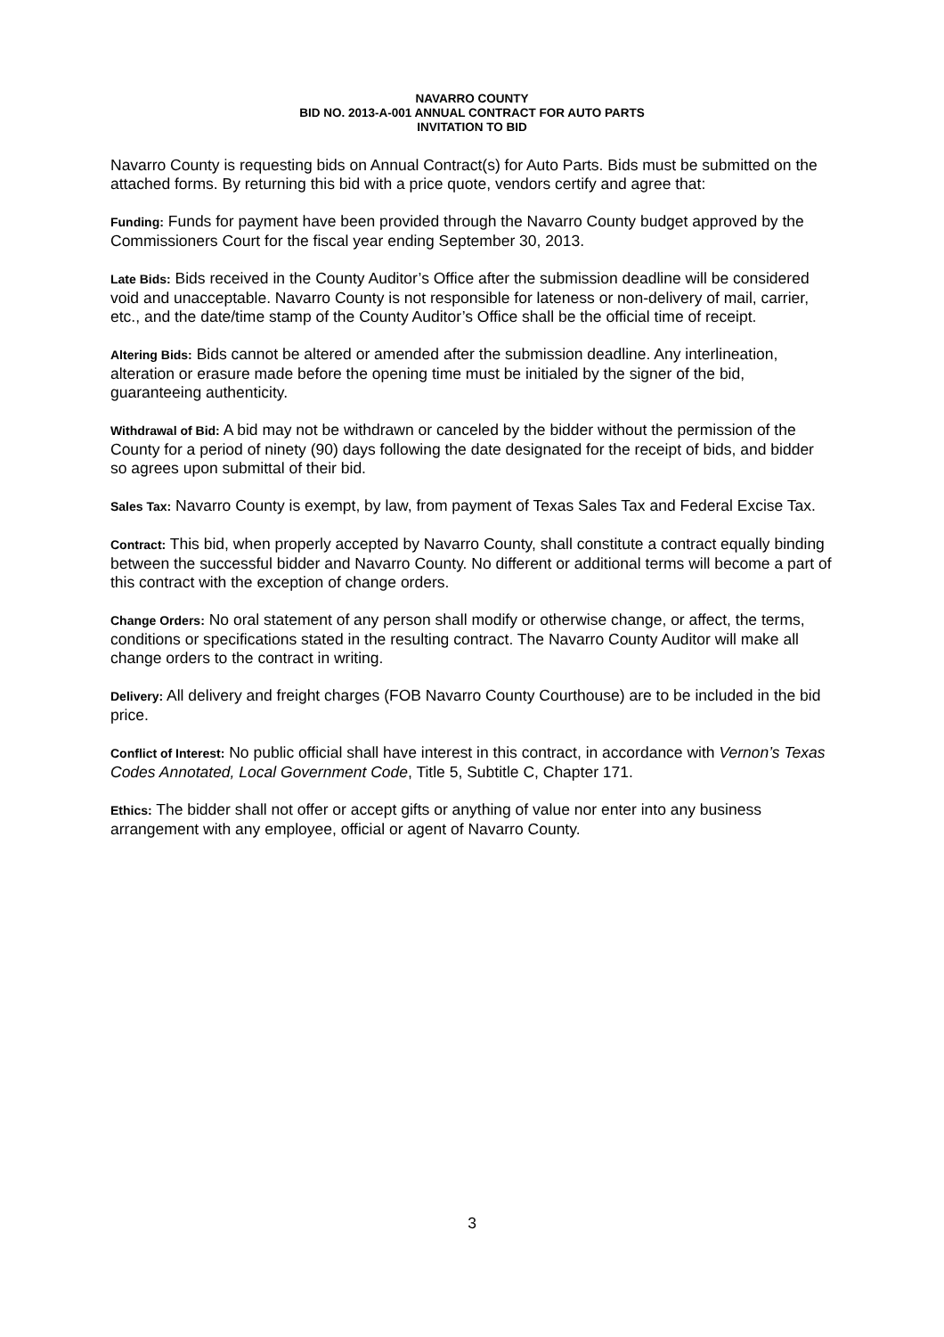NAVARRO COUNTY
BID NO. 2013-A-001 ANNUAL CONTRACT FOR AUTO PARTS
INVITATION TO BID
Navarro County is requesting bids on Annual Contract(s) for Auto Parts. Bids must be submitted on the attached forms. By returning this bid with a price quote, vendors certify and agree that:
Funding: Funds for payment have been provided through the Navarro County budget approved by the Commissioners Court for the fiscal year ending September 30, 2013.
Late Bids: Bids received in the County Auditor’s Office after the submission deadline will be considered void and unacceptable. Navarro County is not responsible for lateness or non-delivery of mail, carrier, etc., and the date/time stamp of the County Auditor’s Office shall be the official time of receipt.
Altering Bids: Bids cannot be altered or amended after the submission deadline. Any interlineation, alteration or erasure made before the opening time must be initialed by the signer of the bid, guaranteeing authenticity.
Withdrawal of Bid: A bid may not be withdrawn or canceled by the bidder without the permission of the County for a period of ninety (90) days following the date designated for the receipt of bids, and bidder so agrees upon submittal of their bid.
Sales Tax: Navarro County is exempt, by law, from payment of Texas Sales Tax and Federal Excise Tax.
Contract: This bid, when properly accepted by Navarro County, shall constitute a contract equally binding between the successful bidder and Navarro County. No different or additional terms will become a part of this contract with the exception of change orders.
Change Orders: No oral statement of any person shall modify or otherwise change, or affect, the terms, conditions or specifications stated in the resulting contract. The Navarro County Auditor will make all change orders to the contract in writing.
Delivery: All delivery and freight charges (FOB Navarro County Courthouse) are to be included in the bid price.
Conflict of Interest: No public official shall have interest in this contract, in accordance with Vernon’s Texas Codes Annotated, Local Government Code, Title 5, Subtitle C, Chapter 171.
Ethics: The bidder shall not offer or accept gifts or anything of value nor enter into any business arrangement with any employee, official or agent of Navarro County.
3